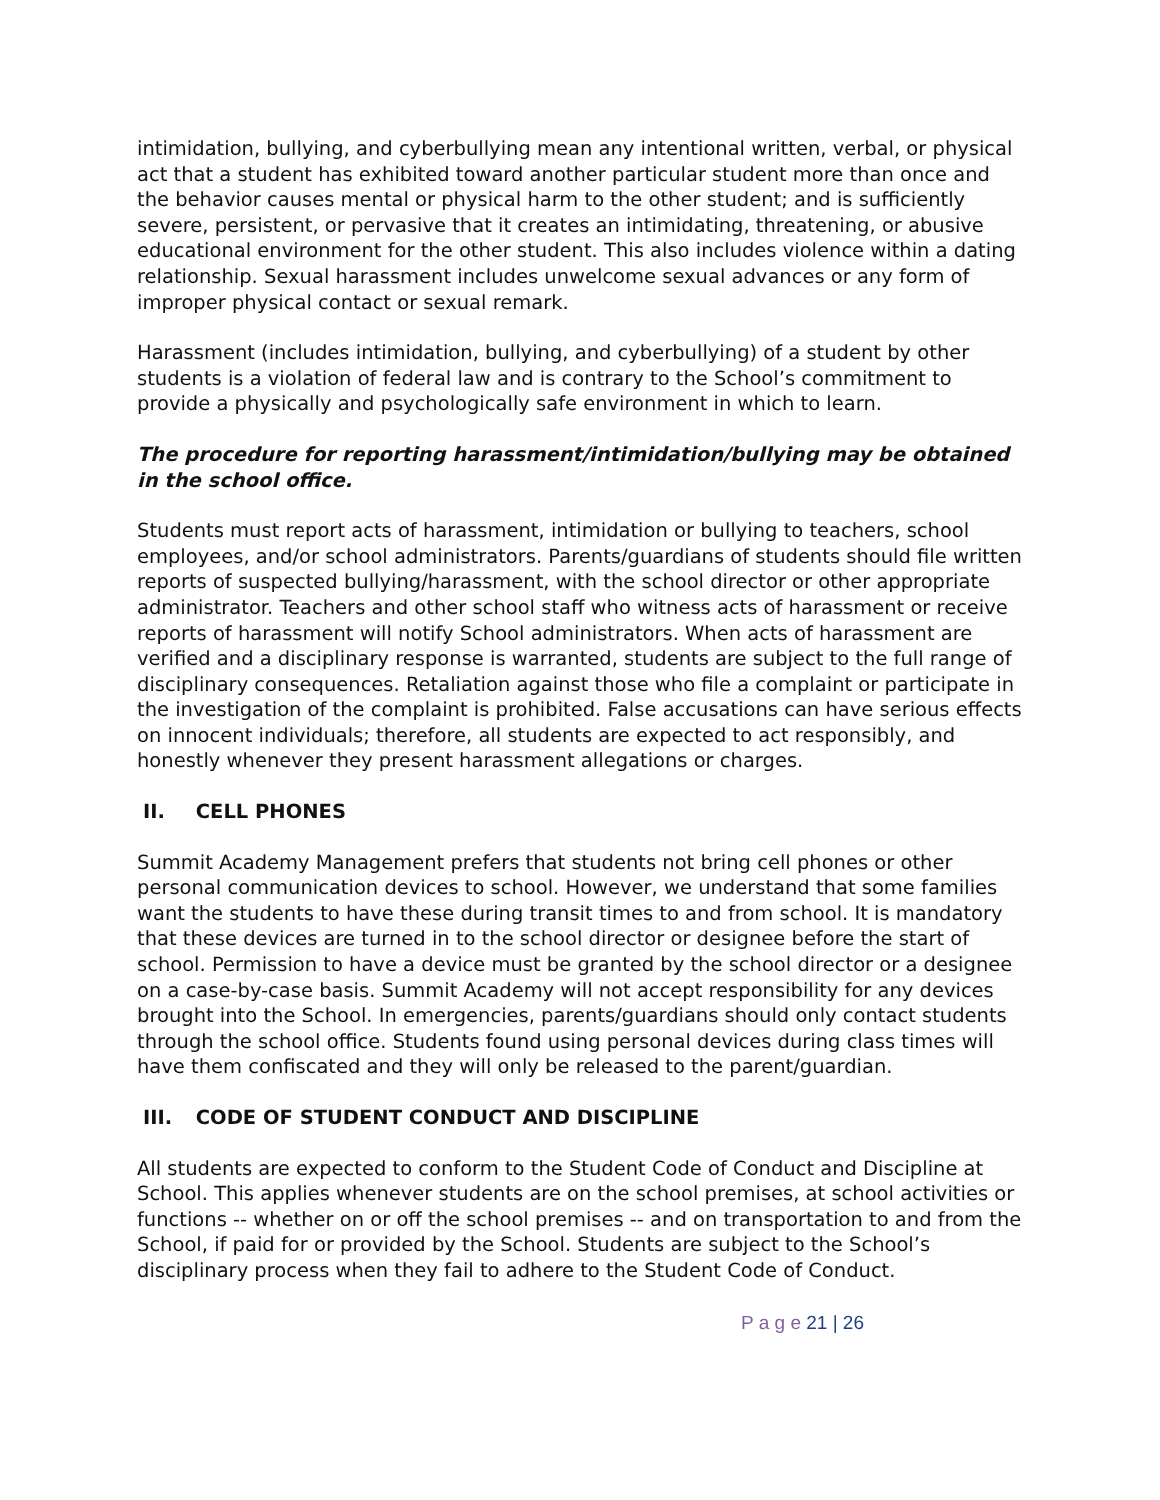intimidation, bullying, and cyberbullying mean any intentional written, verbal, or physical act that a student has exhibited toward another particular student more than once and the behavior causes mental or physical harm to the other student; and is sufficiently severe, persistent, or pervasive that it creates an intimidating, threatening, or abusive educational environment for the other student. This also includes violence within a dating relationship. Sexual harassment includes unwelcome sexual advances or any form of improper physical contact or sexual remark.
Harassment (includes intimidation, bullying, and cyberbullying) of a student by other students is a violation of federal law and is contrary to the School’s commitment to provide a physically and psychologically safe environment in which to learn.
The procedure for reporting harassment/intimidation/bullying may be obtained in the school office.
Students must report acts of harassment, intimidation or bullying to teachers, school employees, and/or school administrators. Parents/guardians of students should file written reports of suspected bullying/harassment, with the school director or other appropriate administrator. Teachers and other school staff who witness acts of harassment or receive reports of harassment will notify School administrators. When acts of harassment are verified and a disciplinary response is warranted, students are subject to the full range of disciplinary consequences. Retaliation against those who file a complaint or participate in the investigation of the complaint is prohibited. False accusations can have serious effects on innocent individuals; therefore, all students are expected to act responsibly, and honestly whenever they present harassment allegations or charges.
II. CELL PHONES
Summit Academy Management prefers that students not bring cell phones or other personal communication devices to school. However, we understand that some families want the students to have these during transit times to and from school. It is mandatory that these devices are turned in to the school director or designee before the start of school. Permission to have a device must be granted by the school director or a designee on a case-by-case basis. Summit Academy will not accept responsibility for any devices brought into the School. In emergencies, parents/guardians should only contact students through the school office. Students found using personal devices during class times will have them confiscated and they will only be released to the parent/guardian.
III. CODE OF STUDENT CONDUCT AND DISCIPLINE
All students are expected to conform to the Student Code of Conduct and Discipline at School. This applies whenever students are on the school premises, at school activities or functions -- whether on or off the school premises -- and on transportation to and from the School, if paid for or provided by the School. Students are subject to the School’s disciplinary process when they fail to adhere to the Student Code of Conduct.
P a g e 21 | 26